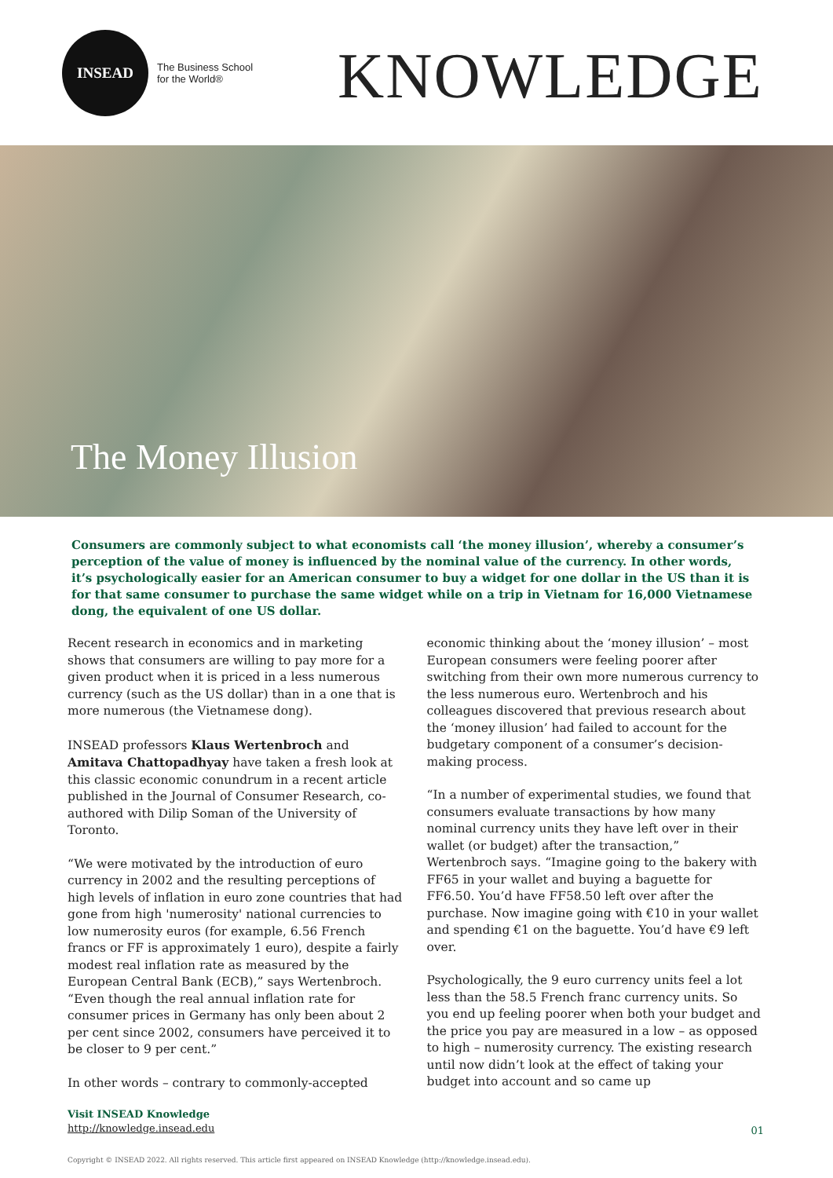INSEAD
The Business School
for the World®
KNOWLEDGE
The Money Illusion
Consumers are commonly subject to what economists call ‘the money illusion’, whereby a consumer’s perception of the value of money is influenced by the nominal value of the currency. In other words, it’s psychologically easier for an American consumer to buy a widget for one dollar in the US than it is for that same consumer to purchase the same widget while on a trip in Vietnam for 16,000 Vietnamese dong, the equivalent of one US dollar.
Recent research in economics and in marketing shows that consumers are willing to pay more for a given product when it is priced in a less numerous currency (such as the US dollar) than in a one that is more numerous (the Vietnamese dong).
INSEAD professors Klaus Wertenbroch and Amitava Chattopadhyay have taken a fresh look at this classic economic conundrum in a recent article published in the Journal of Consumer Research, co-authored with Dilip Soman of the University of Toronto.
“We were motivated by the introduction of euro currency in 2002 and the resulting perceptions of high levels of inflation in euro zone countries that had gone from high 'numerosity' national currencies to low numerosity euros (for example, 6.56 French francs or FF is approximately 1 euro), despite a fairly modest real inflation rate as measured by the European Central Bank (ECB),” says Wertenbroch. “Even though the real annual inflation rate for consumer prices in Germany has only been about 2 per cent since 2002, consumers have perceived it to be closer to 9 per cent.”
In other words – contrary to commonly-accepted
economic thinking about the ‘money illusion’ – most European consumers were feeling poorer after switching from their own more numerous currency to the less numerous euro. Wertenbroch and his colleagues discovered that previous research about the ‘money illusion’ had failed to account for the budgetary component of a consumer’s decision-making process.
“In a number of experimental studies, we found that consumers evaluate transactions by how many nominal currency units they have left over in their wallet (or budget) after the transaction,” Wertenbroch says. “Imagine going to the bakery with FF65 in your wallet and buying a baguette for FF6.50. You’d have FF58.50 left over after the purchase. Now imagine going with €10 in your wallet and spending €1 on the baguette. You’d have €9 left over.
Psychologically, the 9 euro currency units feel a lot less than the 58.5 French franc currency units. So you end up feeling poorer when both your budget and the price you pay are measured in a low – as opposed to high – numerosity currency. The existing research until now didn’t look at the effect of taking your budget into account and so came up
Visit INSEAD Knowledge
http://knowledge.insead.edu
01
Copyright © INSEAD 2022. All rights reserved. This article first appeared on INSEAD Knowledge (http://knowledge.insead.edu).